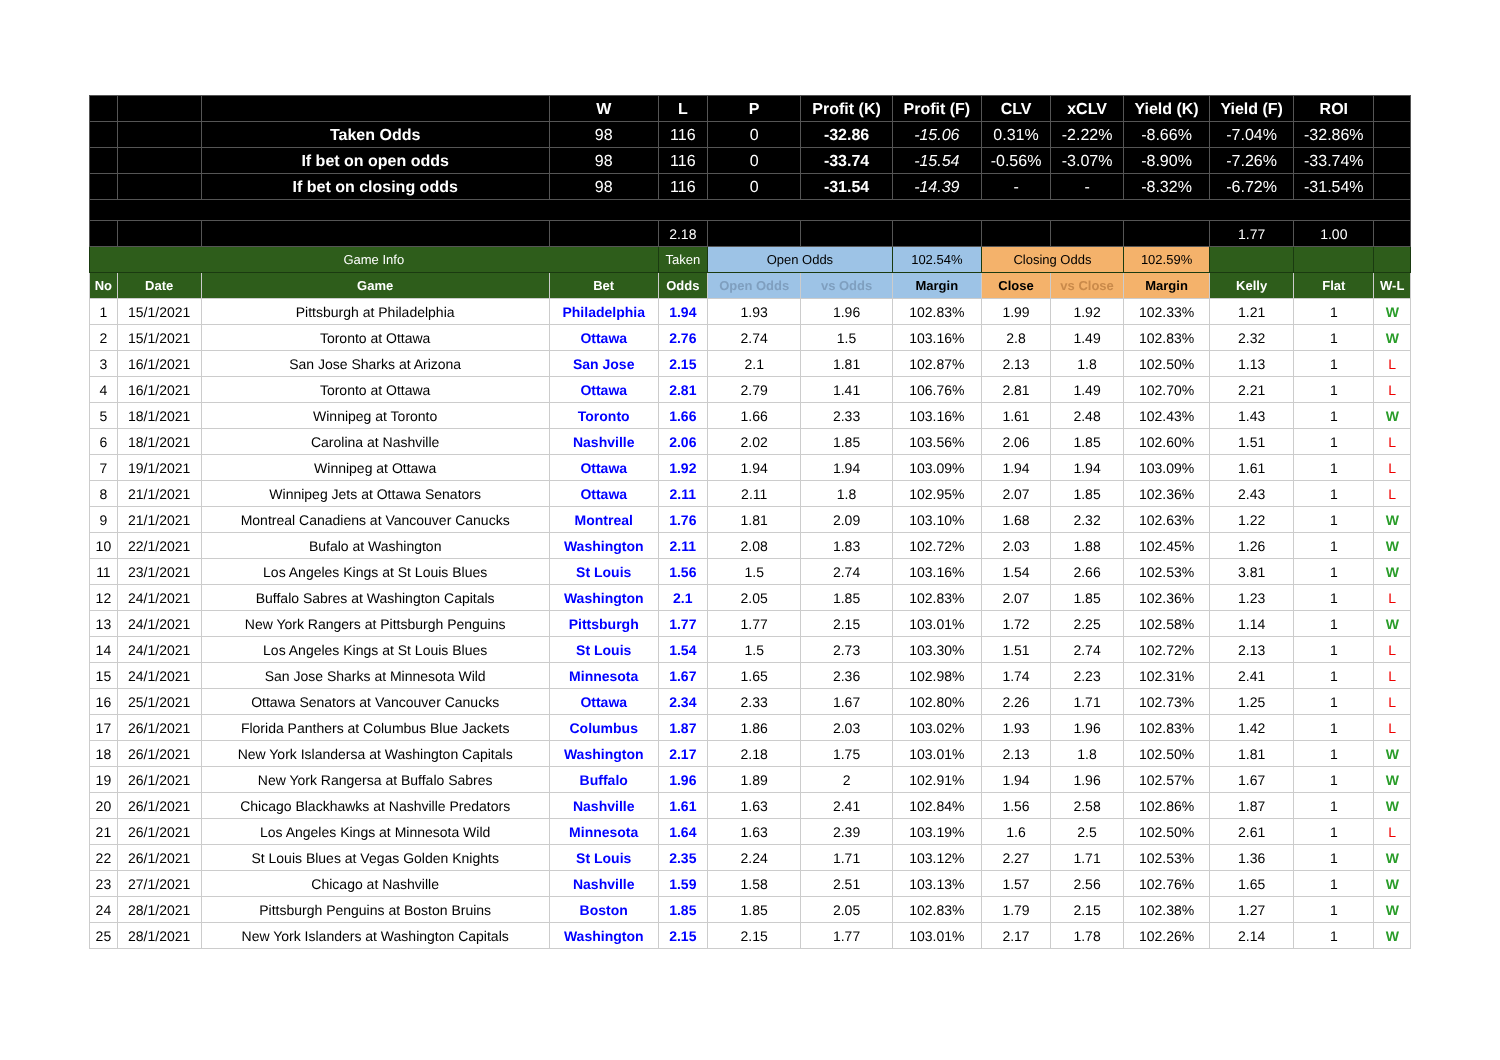| | | | W | L | P | Profit (K) | Profit (F) | CLV | xCLV | Yield (K) | Yield (F) | ROI | |
| --- | --- | --- | --- | --- | --- | --- | --- | --- | --- | --- | --- | --- | --- |
| | | Taken Odds | 98 | 116 | 0 | -32.86 | -15.06 | 0.31% | -2.22% | -8.66% | -7.04% | -32.86% | |
| | | If bet on open odds | 98 | 116 | 0 | -33.74 | -15.54 | -0.56% | -3.07% | -8.90% | -7.26% | -33.74% | |
| | | If bet on closing odds | 98 | 116 | 0 | -31.54 | -14.39 | - | - | -8.32% | -6.72% | -31.54% | |
| | | | | 2.18 | | | | | | | 1.77 | 1.00 | |
| Game Info | | | | Taken | Open Odds | | 102.54% | Closing Odds | | 102.59% | | | |
| No | Date | Game | Bet | Odds | Open Odds | vs Odds | Margin | Close | vs Close | Margin | Kelly | Flat | W-L |
| 1 | 15/1/2021 | Pittsburgh at Philadelphia | Philadelphia | 1.94 | 1.93 | 1.96 | 102.83% | 1.99 | 1.92 | 102.33% | 1.21 | 1 | W |
| 2 | 15/1/2021 | Toronto at Ottawa | Ottawa | 2.76 | 2.74 | 1.5 | 103.16% | 2.8 | 1.49 | 102.83% | 2.32 | 1 | W |
| 3 | 16/1/2021 | San Jose Sharks at Arizona | San Jose | 2.15 | 2.1 | 1.81 | 102.87% | 2.13 | 1.8 | 102.50% | 1.13 | 1 | L |
| 4 | 16/1/2021 | Toronto at Ottawa | Ottawa | 2.81 | 2.79 | 1.41 | 106.76% | 2.81 | 1.49 | 102.70% | 2.21 | 1 | L |
| 5 | 18/1/2021 | Winnipeg at Toronto | Toronto | 1.66 | 1.66 | 2.33 | 103.16% | 1.61 | 2.48 | 102.43% | 1.43 | 1 | W |
| 6 | 18/1/2021 | Carolina at Nashville | Nashville | 2.06 | 2.02 | 1.85 | 103.56% | 2.06 | 1.85 | 102.60% | 1.51 | 1 | L |
| 7 | 19/1/2021 | Winnipeg at Ottawa | Ottawa | 1.92 | 1.94 | 1.94 | 103.09% | 1.94 | 1.94 | 103.09% | 1.61 | 1 | L |
| 8 | 21/1/2021 | Winnipeg Jets at Ottawa Senators | Ottawa | 2.11 | 2.11 | 1.8 | 102.95% | 2.07 | 1.85 | 102.36% | 2.43 | 1 | L |
| 9 | 21/1/2021 | Montreal Canadiens at Vancouver Canucks | Montreal | 1.76 | 1.81 | 2.09 | 103.10% | 1.68 | 2.32 | 102.63% | 1.22 | 1 | W |
| 10 | 22/1/2021 | Bufalo at Washington | Washington | 2.11 | 2.08 | 1.83 | 102.72% | 2.03 | 1.88 | 102.45% | 1.26 | 1 | W |
| 11 | 23/1/2021 | Los Angeles Kings at St Louis Blues | St Louis | 1.56 | 1.5 | 2.74 | 103.16% | 1.54 | 2.66 | 102.53% | 3.81 | 1 | W |
| 12 | 24/1/2021 | Buffalo Sabres at Washington Capitals | Washington | 2.1 | 2.05 | 1.85 | 102.83% | 2.07 | 1.85 | 102.36% | 1.23 | 1 | L |
| 13 | 24/1/2021 | New York Rangers at Pittsburgh Penguins | Pittsburgh | 1.77 | 1.77 | 2.15 | 103.01% | 1.72 | 2.25 | 102.58% | 1.14 | 1 | W |
| 14 | 24/1/2021 | Los Angeles Kings at St Louis Blues | St Louis | 1.54 | 1.5 | 2.73 | 103.30% | 1.51 | 2.74 | 102.72% | 2.13 | 1 | L |
| 15 | 24/1/2021 | San Jose Sharks at Minnesota Wild | Minnesota | 1.67 | 1.65 | 2.36 | 102.98% | 1.74 | 2.23 | 102.31% | 2.41 | 1 | L |
| 16 | 25/1/2021 | Ottawa Senators at Vancouver Canucks | Ottawa | 2.34 | 2.33 | 1.67 | 102.80% | 2.26 | 1.71 | 102.73% | 1.25 | 1 | L |
| 17 | 26/1/2021 | Florida Panthers at Columbus Blue Jackets | Columbus | 1.87 | 1.86 | 2.03 | 103.02% | 1.93 | 1.96 | 102.83% | 1.42 | 1 | L |
| 18 | 26/1/2021 | New York Islandersa at Washington Capitals | Washington | 2.17 | 2.18 | 1.75 | 103.01% | 2.13 | 1.8 | 102.50% | 1.81 | 1 | W |
| 19 | 26/1/2021 | New York Rangersa at Buffalo Sabres | Buffalo | 1.96 | 1.89 | 2 | 102.91% | 1.94 | 1.96 | 102.57% | 1.67 | 1 | W |
| 20 | 26/1/2021 | Chicago Blackhawks at Nashville Predators | Nashville | 1.61 | 1.63 | 2.41 | 102.84% | 1.56 | 2.58 | 102.86% | 1.87 | 1 | W |
| 21 | 26/1/2021 | Los Angeles Kings at Minnesota Wild | Minnesota | 1.64 | 1.63 | 2.39 | 103.19% | 1.6 | 2.5 | 102.50% | 2.61 | 1 | L |
| 22 | 26/1/2021 | St Louis Blues at Vegas Golden Knights | St Louis | 2.35 | 2.24 | 1.71 | 103.12% | 2.27 | 1.71 | 102.53% | 1.36 | 1 | W |
| 23 | 27/1/2021 | Chicago at Nashville | Nashville | 1.59 | 1.58 | 2.51 | 103.13% | 1.57 | 2.56 | 102.76% | 1.65 | 1 | W |
| 24 | 28/1/2021 | Pittsburgh Penguins at Boston Bruins | Boston | 1.85 | 1.85 | 2.05 | 102.83% | 1.79 | 2.15 | 102.38% | 1.27 | 1 | W |
| 25 | 28/1/2021 | New York Islanders at Washington Capitals | Washington | 2.15 | 2.15 | 1.77 | 103.01% | 2.17 | 1.78 | 102.26% | 2.14 | 1 | W |